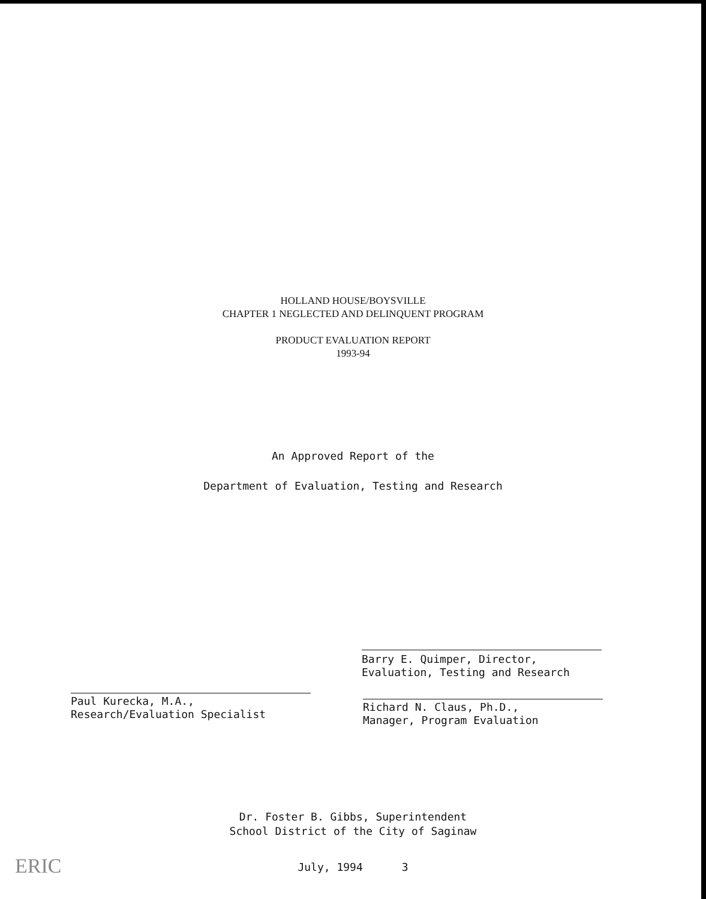HOLLAND HOUSE/BOYSVILLE
CHAPTER 1 NEGLECTED AND DELINQUENT PROGRAM
PRODUCT EVALUATION REPORT
1993-94
An Approved Report of the
Department of Evaluation, Testing and Research
Paul Kurecka, M.A.,
Research/Evaluation Specialist
Richard N. Claus, Ph.D.,
Manager, Program Evaluation
Barry E. Quimper, Director,
Evaluation, Testing and Research
Dr. Foster B. Gibbs, Superintendent
School District of the City of Saginaw
July, 1994 3 ERIC